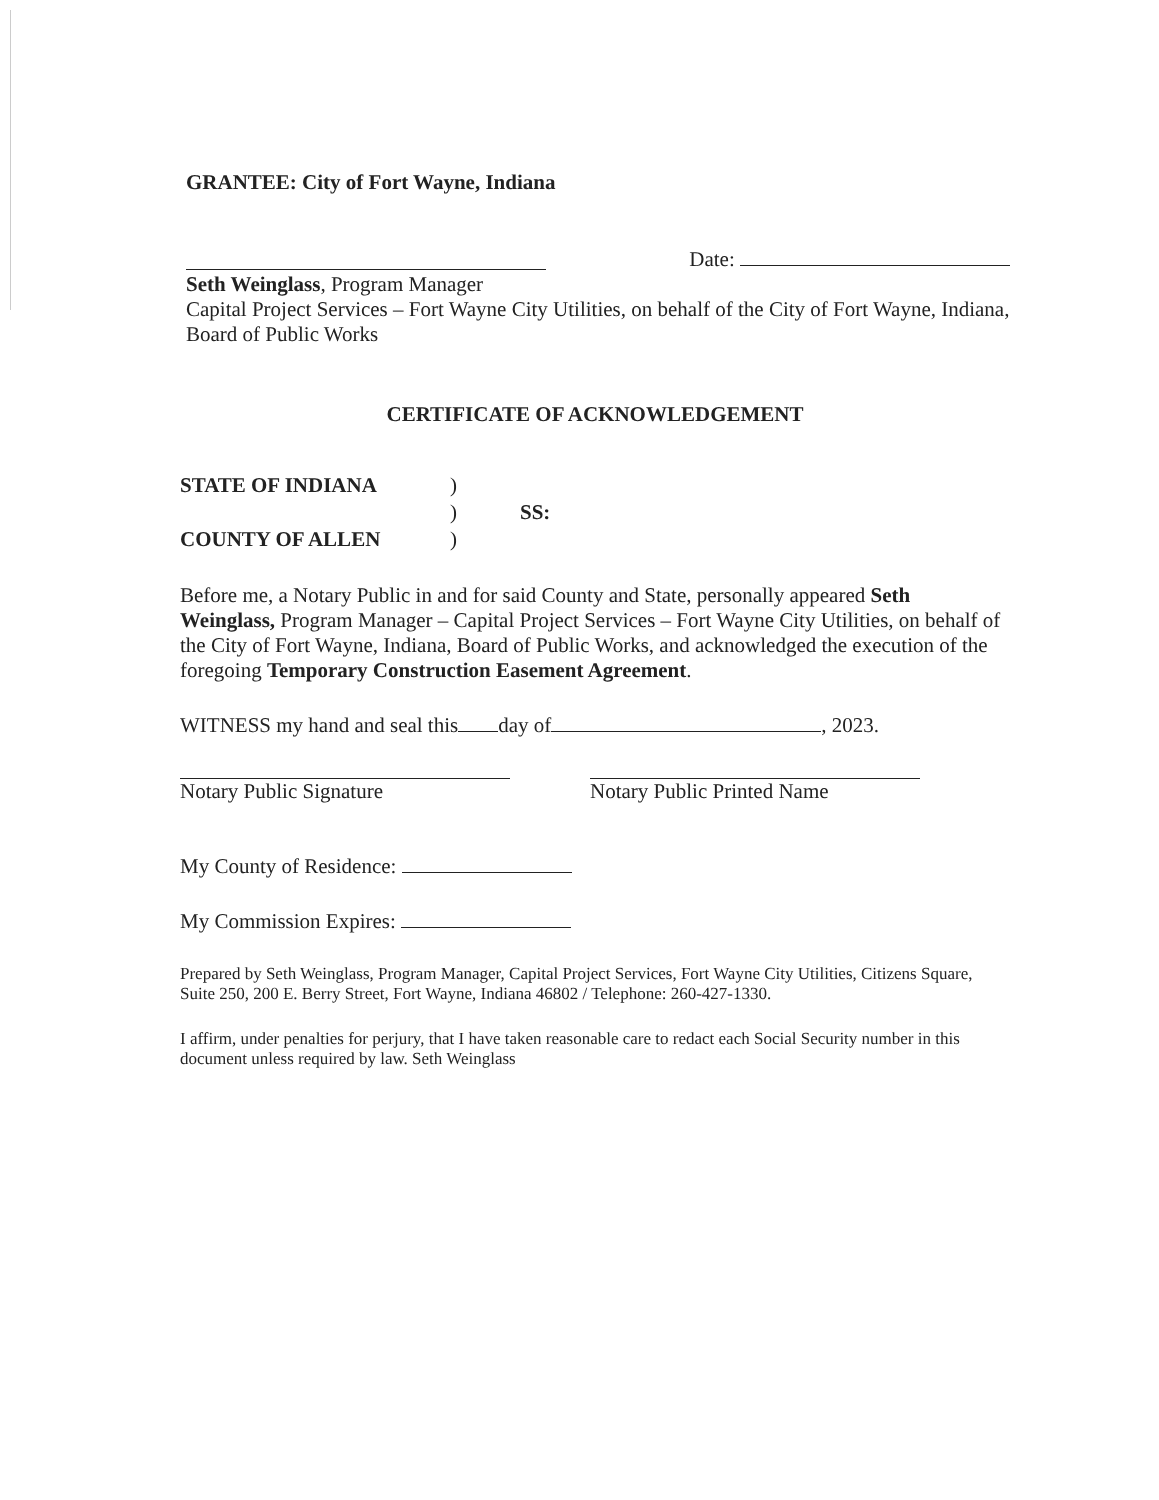GRANTEE: City of Fort Wayne, Indiana
Date:
Seth Weinglass, Program Manager
Capital Project Services – Fort Wayne City Utilities, on behalf of the City of Fort Wayne, Indiana, Board of Public Works
CERTIFICATE OF ACKNOWLEDGEMENT
STATE OF INDIANA) ) SS: COUNTY OF ALLEN)
Before me, a Notary Public in and for said County and State, personally appeared Seth Weinglass, Program Manager – Capital Project Services – Fort Wayne City Utilities, on behalf of the City of Fort Wayne, Indiana, Board of Public Works, and acknowledged the execution of the foregoing Temporary Construction Easement Agreement.
WITNESS my hand and seal this day of , 2023.
Notary Public Signature Notary Public Printed Name
My County of Residence:
My Commission Expires:
Prepared by Seth Weinglass, Program Manager, Capital Project Services, Fort Wayne City Utilities, Citizens Square, Suite 250, 200 E. Berry Street, Fort Wayne, Indiana 46802 / Telephone: 260-427-1330.
I affirm, under penalties for perjury, that I have taken reasonable care to redact each Social Security number in this document unless required by law. Seth Weinglass